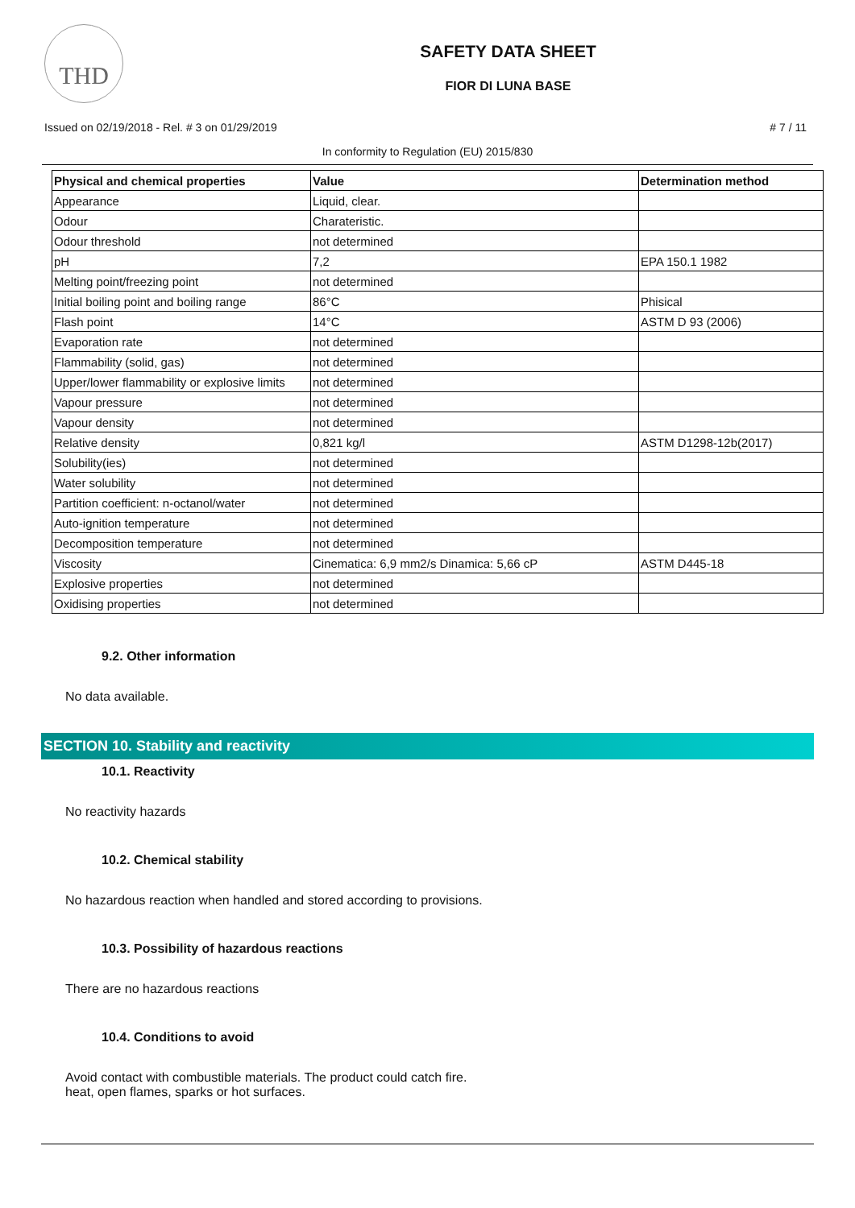THD
SAFETY DATA SHEET
FIOR DI LUNA BASE
Issued on 02/19/2018 - Rel. # 3 on 01/29/2019 # 7 / 11
In conformity to Regulation (EU) 2015/830
| Physical and chemical properties | Value | Determination method |
| --- | --- | --- |
| Appearance | Liquid, clear. | |
| Odour | Charateristic. | |
| Odour threshold | not determined | |
| pH | 7,2 | EPA 150.1 1982 |
| Melting point/freezing point | not determined | |
| Initial boiling point and boiling range | 86°C | Phisical |
| Flash point | 14°C | ASTM D 93 (2006) |
| Evaporation rate | not determined | |
| Flammability (solid, gas) | not determined | |
| Upper/lower flammability or explosive limits | not determined | |
| Vapour pressure | not determined | |
| Vapour density | not determined | |
| Relative density | 0,821 kg/l | ASTM D1298-12b(2017) |
| Solubility(ies) | not determined | |
| Water solubility | not determined | |
| Partition coefficient: n-octanol/water | not determined | |
| Auto-ignition temperature | not determined | |
| Decomposition temperature | not determined | |
| Viscosity | Cinematica: 6,9 mm2/s Dinamica: 5,66 cP | ASTM D445-18 |
| Explosive properties | not determined | |
| Oxidising properties | not determined | |
9.2. Other information
No data available.
SECTION 10. Stability and reactivity
10.1. Reactivity
No reactivity hazards
10.2. Chemical stability
No hazardous reaction when handled and stored according to provisions.
10.3. Possibility of hazardous reactions
There are no hazardous reactions
10.4. Conditions to avoid
Avoid contact with combustible materials. The product could catch fire.
heat, open flames, sparks or hot surfaces.